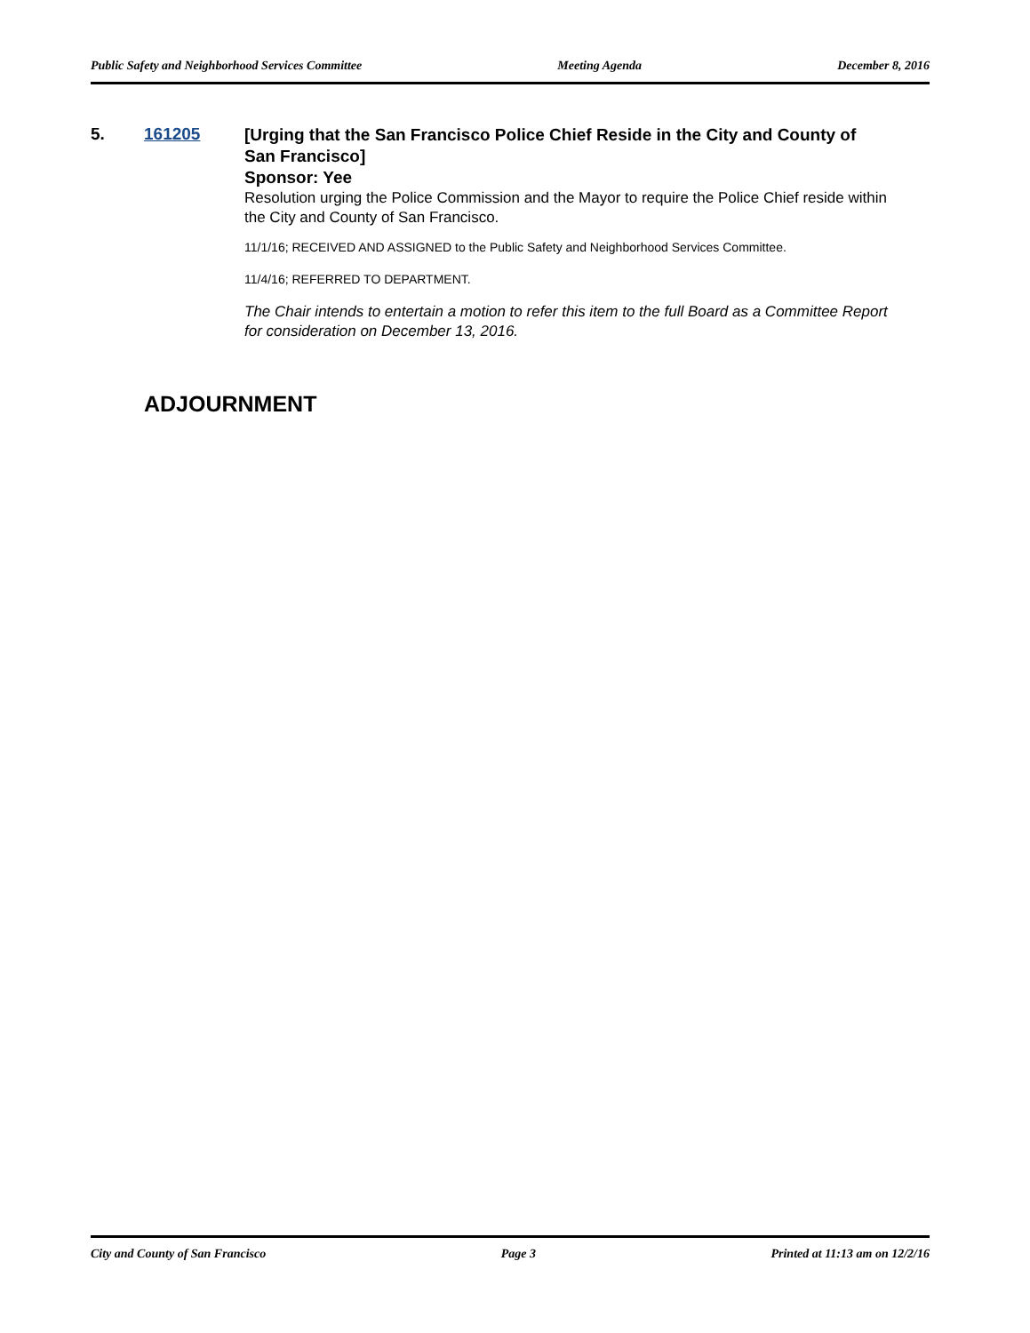Public Safety and Neighborhood Services Committee Meeting Agenda December 8, 2016
5. 161205
[Urging that the San Francisco Police Chief Reside in the City and County of San Francisco]
Sponsor: Yee
Resolution urging the Police Commission and the Mayor to require the Police Chief reside within the City and County of San Francisco.
11/1/16; RECEIVED AND ASSIGNED to the Public Safety and Neighborhood Services Committee.
11/4/16; REFERRED TO DEPARTMENT.
The Chair intends to entertain a motion to refer this item to the full Board as a Committee Report for consideration on December 13, 2016.
ADJOURNMENT
City and County of San Francisco Page 3 Printed at 11:13 am on 12/2/16